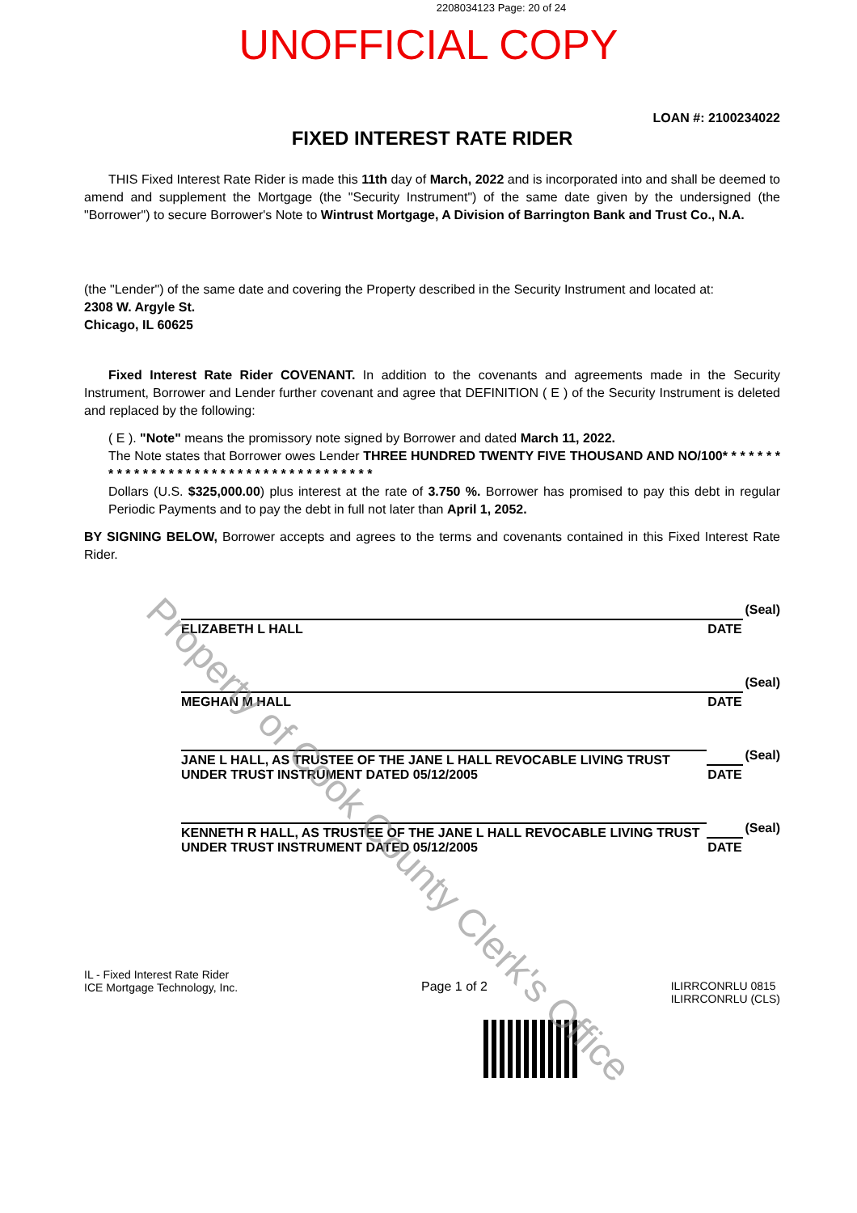2208034123 Page: 20 of 24
UNOFFICIAL COPY
LOAN #: 2100234022
FIXED INTEREST RATE RIDER
THIS Fixed Interest Rate Rider is made this 11th day of March, 2022 and is incorporated into and shall be deemed to amend and supplement the Mortgage (the "Security Instrument") of the same date given by the undersigned (the "Borrower") to secure Borrower's Note to Wintrust Mortgage, A Division of Barrington Bank and Trust Co., N.A.
(the "Lender") of the same date and covering the Property described in the Security Instrument and located at:
2308 W. Argyle St.
Chicago, IL 60625
Fixed Interest Rate Rider COVENANT. In addition to the covenants and agreements made in the Security Instrument, Borrower and Lender further covenant and agree that DEFINITION ( E ) of the Security Instrument is deleted and replaced by the following:
( E ). "Note" means the promissory note signed by Borrower and dated March 11, 2022.
The Note states that Borrower owes Lender THREE HUNDRED TWENTY FIVE THOUSAND AND NO/100* * * * * * * * * * * * * * * * * * * * * * * * * * * * * * * * * * * * * *
Dollars (U.S. $325,000.00) plus interest at the rate of 3.750 %. Borrower has promised to pay this debt in regular Periodic Payments and to pay the debt in full not later than April 1, 2052.
BY SIGNING BELOW, Borrower accepts and agrees to the terms and covenants contained in this Fixed Interest Rate Rider.
ELIZABETH L HALL
DATE
(Seal)
MEGHAN M HALL
DATE
(Seal)
JANE L HALL, AS TRUSTEE OF THE JANE L HALL REVOCABLE LIVING TRUST UNDER TRUST INSTRUMENT DATED 05/12/2005
DATE
(Seal)
KENNETH R HALL, AS TRUSTEE OF THE JANE L HALL REVOCABLE LIVING TRUST UNDER TRUST INSTRUMENT DATED 05/12/2005
DATE
(Seal)
IL - Fixed Interest Rate Rider
ICE Mortgage Technology, Inc.
Page 1 of 2 ILIRRCONRLU 0815
ILIRRCONRLU (CLS)
Property of Cook County Clerk's Office